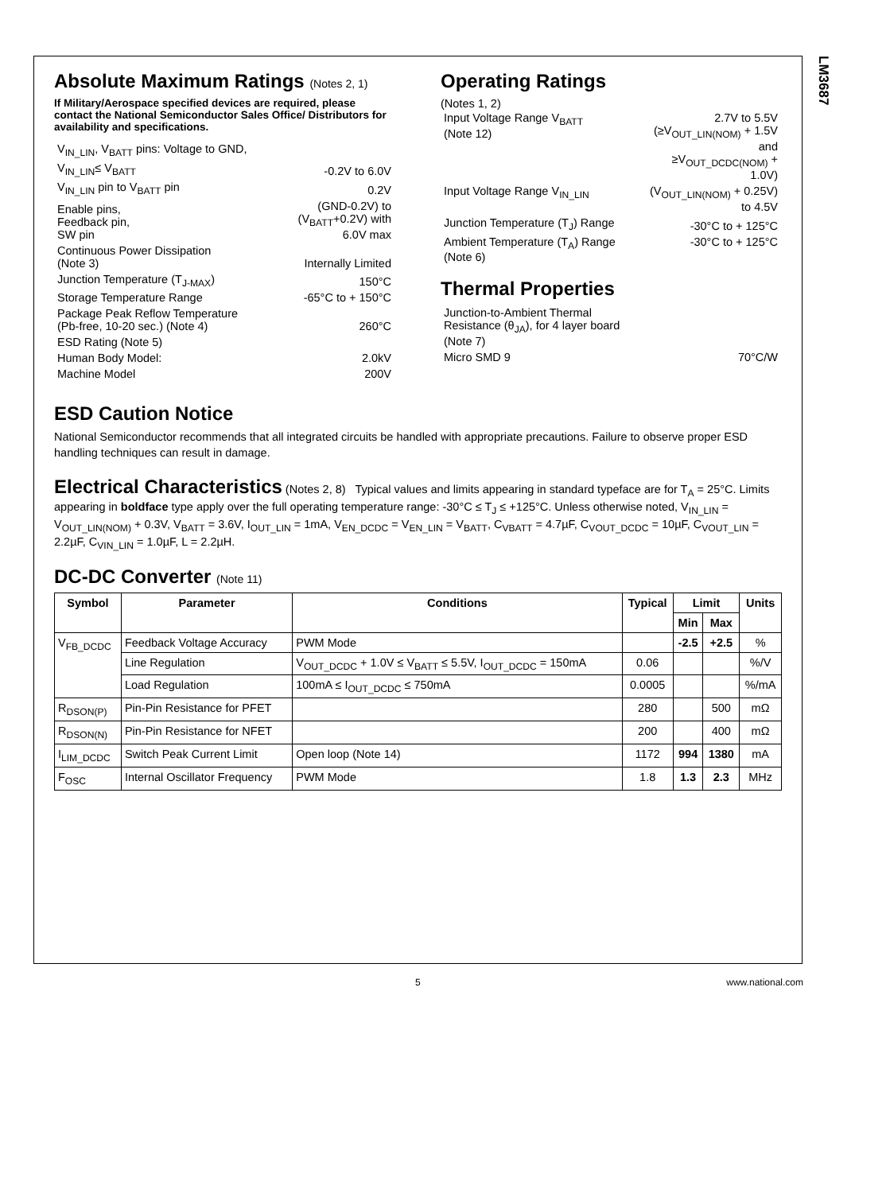LM3687
Absolute Maximum Ratings (Notes 2, 1)
If Military/Aerospace specified devices are required, please contact the National Semiconductor Sales Office/ Distributors for availability and specifications.
| V<sub>IN_LIN</sub>, V<sub>BATT</sub> pins: Voltage to GND, | |
| V<sub>IN_LIN</sub>≤ V<sub>BATT</sub> | -0.2V to 6.0V |
| V<sub>IN_LIN</sub> pin to V<sub>BATT</sub> pin | 0.2V |
| Enable pins, Feedback pin, SW pin | (GND-0.2V) to (V<sub>BATT</sub>+0.2V) with 6.0V max |
| Continuous Power Dissipation (Note 3) | Internally Limited |
| Junction Temperature (T<sub>J-MAX</sub>) | 150°C |
| Storage Temperature Range | -65°C to + 150°C |
| Package Peak Reflow Temperature (Pb-free, 10-20 sec.) (Note 4) | 260°C |
| ESD Rating (Note 5) | |
| Human Body Model: | 2.0kV |
| Machine Model | 200V |
Operating Ratings
(Notes 1, 2)
| Input Voltage Range V<sub>BATT</sub> (Note 12) | 2.7V to 5.5V (≥V<sub>OUT_LIN(NOM)</sub> + 1.5V and ≥V<sub>OUT_DCDC(NOM)</sub> + 1.0V) |
| Input Voltage Range V<sub>IN_LIN</sub> | (V<sub>OUT_LIN(NOM)</sub> + 0.25V) to 4.5V |
| Junction Temperature (T<sub>J</sub>) Range | -30°C to + 125°C |
| Ambient Temperature (T<sub>A</sub>) Range (Note 6) | -30°C to + 125°C |
Thermal Properties
| Junction-to-Ambient Thermal Resistance (θ<sub>JA</sub>), for 4 layer board (Note 7) | |
| Micro SMD 9 | 70°C/W |
ESD Caution Notice
National Semiconductor recommends that all integrated circuits be handled with appropriate precautions. Failure to observe proper ESD handling techniques can result in damage.
Electrical Characteristics (Notes 2, 8) Typical values and limits appearing in standard typeface are for T<sub>A</sub> = 25°C. Limits appearing in boldface type apply over the full operating temperature range: -30°C ≤ T<sub>J</sub> ≤ +125°C. Unless otherwise noted, V<sub>IN_LIN</sub> = V<sub>OUT_LIN(NOM)</sub> + 0.3V, V<sub>BATT</sub> = 3.6V, I<sub>OUT_LIN</sub> = 1mA, V<sub>EN_DCDC</sub> = V<sub>EN_LIN</sub> = V<sub>BATT</sub>, C<sub>VBATT</sub> = 4.7µF, C<sub>VOUT_DCDC</sub> = 10µF, C<sub>VOUT_LIN</sub> = 2.2µF, C<sub>VIN_LIN</sub> = 1.0µF, L = 2.2µH.
DC-DC Converter (Note 11)
| Symbol | Parameter | Conditions | Typical | Limit | | Units |
| --- | --- | --- | --- | --- | --- | --- |
| | | | | Min | Max | |
| V<sub>FB_DCDC</sub> | Feedback Voltage Accuracy | PWM Mode | | -2.5 | +2.5 | % |
| | Line Regulation | V<sub>OUT_DCDC</sub> + 1.0V ≤ V<sub>BATT</sub> ≤ 5.5V, I<sub>OUT_DCDC</sub> = 150mA | 0.06 | | | %/V |
| | Load Regulation | 100mA ≤ I<sub>OUT_DCDC</sub> ≤ 750mA | 0.0005 | | | %/mA |
| R<sub>DSON(P)</sub> | Pin-Pin Resistance for PFET | | 280 | | 500 | mΩ |
| R<sub>DSON(N)</sub> | Pin-Pin Resistance for NFET | | 200 | | 400 | mΩ |
| I<sub>LIM_DCDC</sub> | Switch Peak Current Limit | Open loop (Note 14) | 1172 | 994 | 1380 | mA |
| F<sub>OSC</sub> | Internal Oscillator Frequency | PWM Mode | 1.8 | 1.3 | 2.3 | MHz |
5 www.national.com